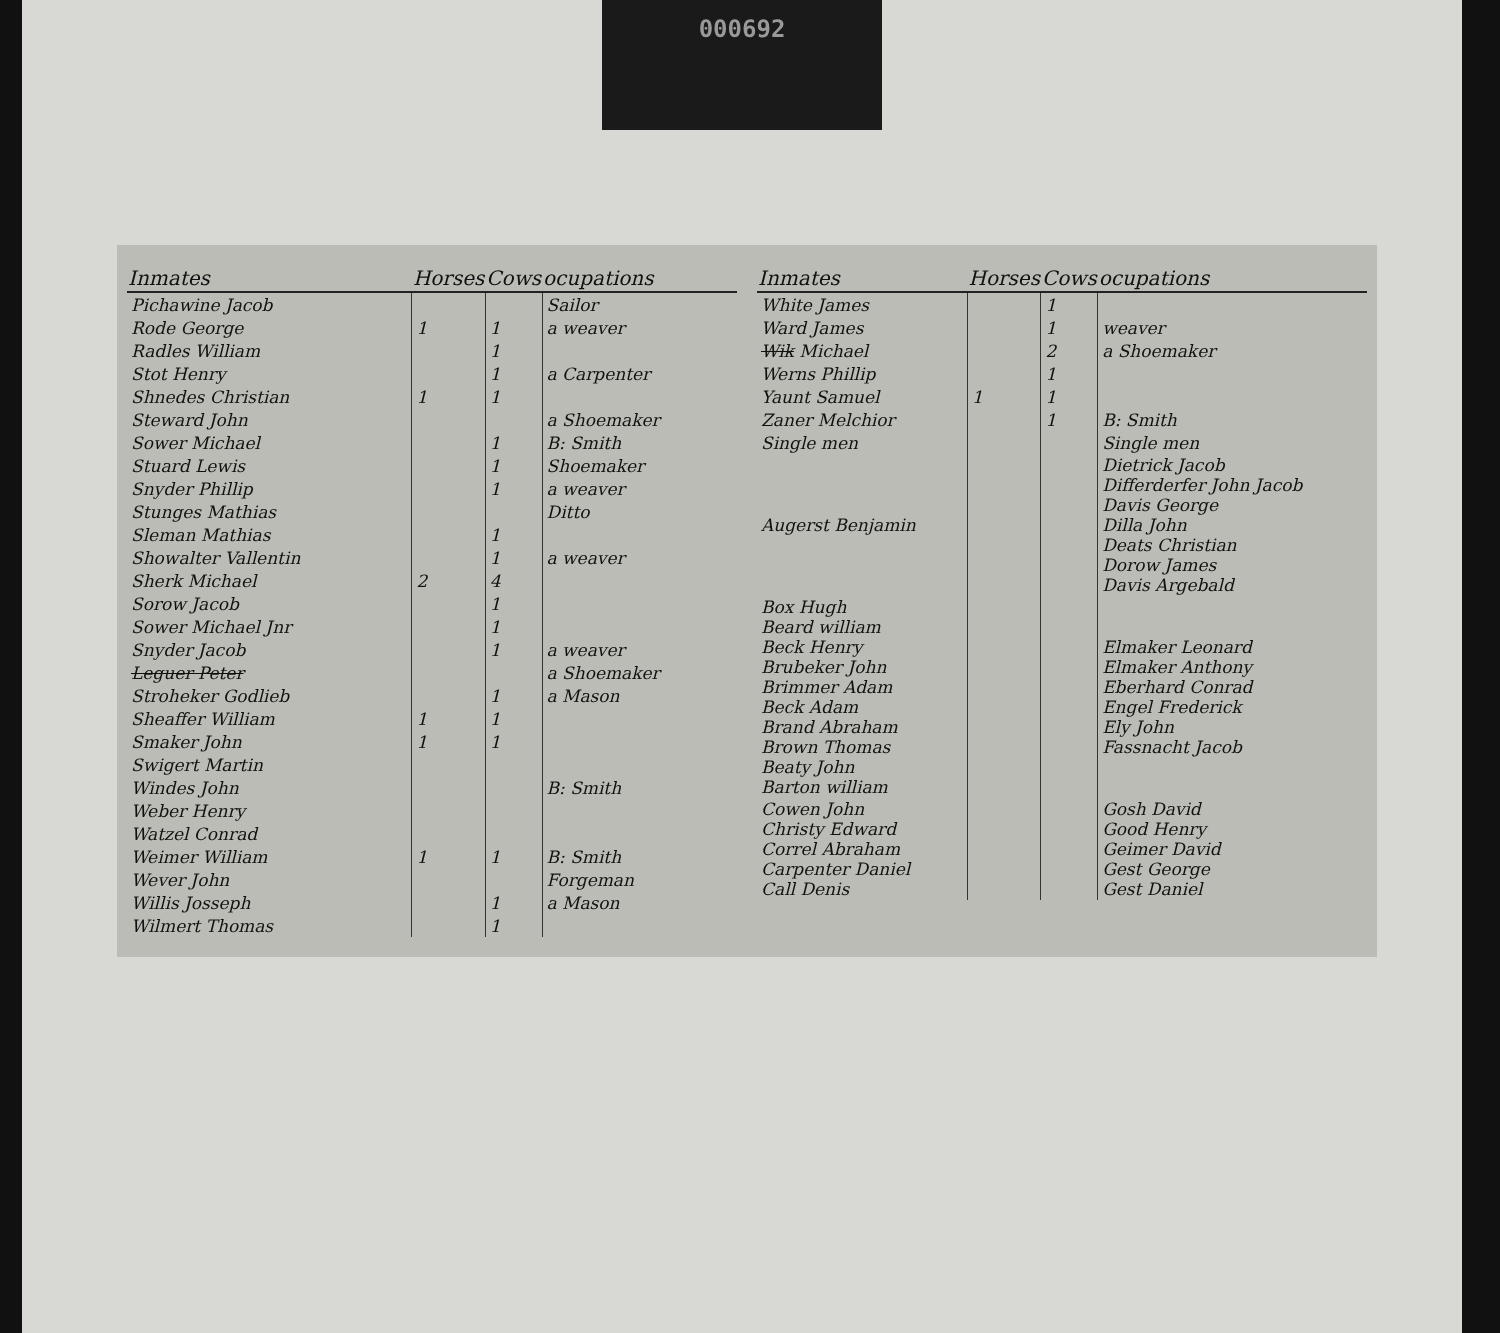000692
| Inmates | Horses | Cows | ocupations |
| --- | --- | --- | --- |
| Pichawine Jacob | | | Sailor |
| Rode George | 1 | 1 | a weaver |
| Radles William | | 1 | |
| Stot Henry | | 1 | a Carpenter |
| Shnedes Christian | 1 | 1 | |
| Steward John | | | a Shoemaker |
| Sower Michael | | 1 | B: Smith |
| Stuard Lewis | | 1 | Shoemaker |
| Snyder Phillip | | 1 | a weaver |
| Stunges Mathias | | | Ditto |
| Sleman Mathias | | 1 | |
| Showalter Vallentin | | 1 | a weaver |
| Sherk Michael | 2 | 4 | |
| Sorow Jacob | | 1 | |
| Sower Michael Jnr | | 1 | |
| Snyder Jacob | | 1 | a weaver |
| Leguer Peter | | | a Shoemaker |
| Stroheker Godlieb | | 1 | a Mason |
| Sheaffer William | 1 | 1 | |
| Smaker John | 1 | 1 | |
| Swigert Martin | | | |
| Windes John | | | B: Smith |
| Weber Henry | | | |
| Watzel Conrad | | | |
| Weimer William | 1 | 1 | B: Smith |
| Wever John | | | Forgeman |
| Willis Josseph | | 1 | a Mason |
| Wilmert Thomas | | 1 | |
| Inmates | Horses | Cows | ocupations |
| --- | --- | --- | --- |
| White James | | 1 | |
| Ward James | | 1 | weaver |
| Wik Michael | | 2 | a Shoemaker |
| Werns Phillip | | 1 | |
| Yaunt Samuel | 1 | 1 | |
| Zaner Melchior | | 1 | B: Smith |
| Single men | | | Single men |
| Augerst Benjamin | | | Dietrick Jacob Differderfer John Jacob Davis George Dilla John Deats Christian Dorow James Davis Argebald |
| Box Hugh Beard william Beck Henry Brubeker John Brimmer Adam Beck Adam Brand Abraham Brown Thomas Beaty John Barton william | | | Elmaker Leonard Elmaker Anthony Eberhard Conrad Engel Frederick Ely John Fassnacht Jacob |
| Cowen John Christy Edward Correl Abraham Carpenter Daniel Call Denis | | | Gosh David Good Henry Geimer David Gest George Gest Daniel |